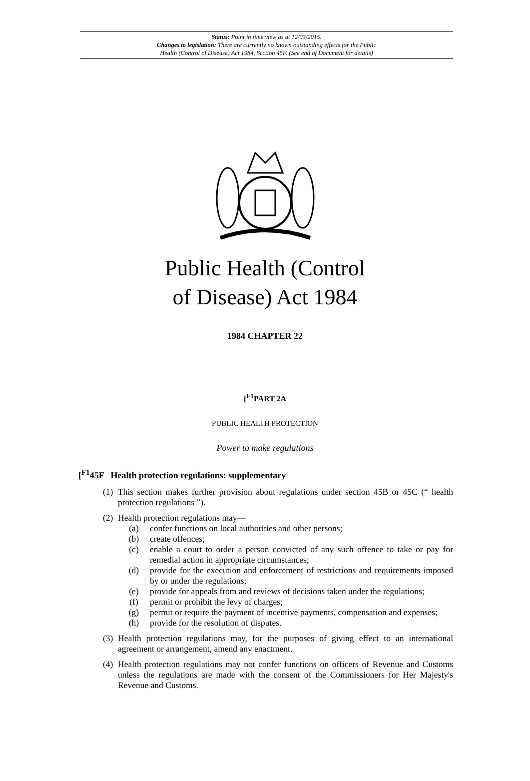Status: Point in time view as at 12/03/2015.
Changes to legislation: There are currently no known outstanding effects for the Public
Health (Control of Disease) Act 1984, Section 45F. (See end of Document for details)
Public Health (Control
of Disease) Act 1984
1984 CHAPTER 22
[<sup>F1</sup>PART 2A
PUBLIC HEALTH PROTECTION
Power to make regulations
[<sup>F1</sup>45F Health protection regulations: supplementary
(1) This section makes further provision about regulations under section 45B or 45C (“ health protection regulations ”).
(2) Health protection regulations may—
(a) confer functions on local authorities and other persons;
(b) create offences;
(c) enable a court to order a person convicted of any such offence to take or pay for remedial action in appropriate circumstances;
(d) provide for the execution and enforcement of restrictions and requirements imposed by or under the regulations;
(e) provide for appeals from and reviews of decisions taken under the regulations;
(f) permit or prohibit the levy of charges;
(g) permit or require the payment of incentive payments, compensation and expenses;
(h) provide for the resolution of disputes.
(3) Health protection regulations may, for the purposes of giving effect to an international agreement or arrangement, amend any enactment.
(4) Health protection regulations may not confer functions on officers of Revenue and Customs unless the regulations are made with the consent of the Commissioners for Her Majesty's Revenue and Customs.